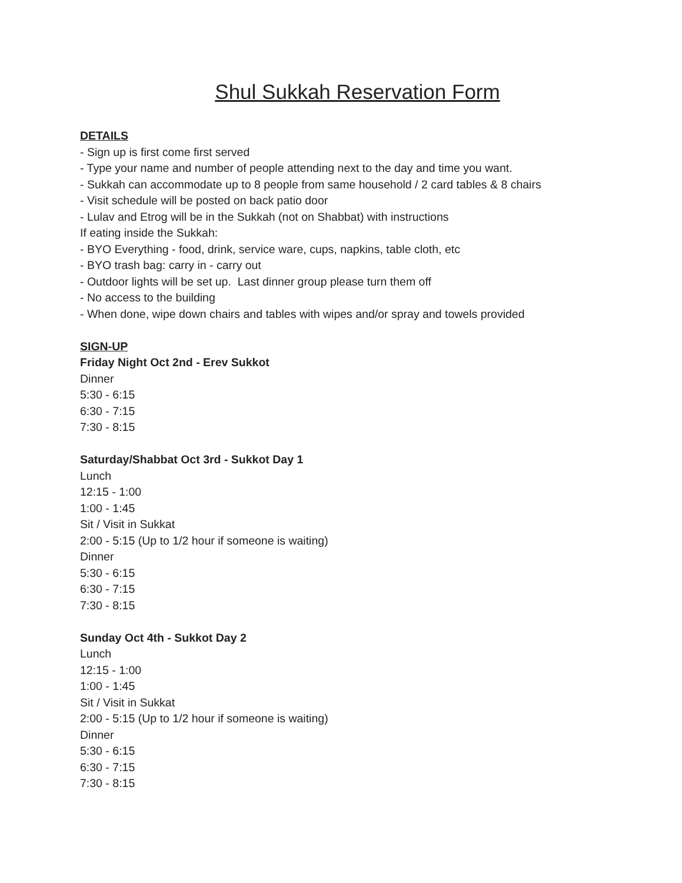Shul Sukkah Reservation Form
DETAILS
- Sign up is first come first served
- Type your name and number of people attending next to the day and time you want.
- Sukkah can accommodate up to 8 people from same household / 2 card tables & 8 chairs
- Visit schedule will be posted on back patio door
- Lulav and Etrog will be in the Sukkah (not on Shabbat) with instructions
If eating inside the Sukkah:
- BYO Everything - food, drink, service ware, cups, napkins, table cloth, etc
- BYO trash bag: carry in - carry out
- Outdoor lights will be set up. Last dinner group please turn them off
- No access to the building
- When done, wipe down chairs and tables with wipes and/or spray and towels provided
SIGN-UP
Friday Night Oct 2nd - Erev Sukkot
Dinner
5:30 - 6:15
6:30 - 7:15
7:30 - 8:15
Saturday/Shabbat Oct 3rd - Sukkot Day 1
Lunch
12:15 - 1:00
1:00 - 1:45
Sit / Visit in Sukkat
2:00 - 5:15 (Up to 1/2 hour if someone is waiting)
Dinner
5:30 - 6:15
6:30 - 7:15
7:30 - 8:15
Sunday Oct 4th - Sukkot Day 2
Lunch
12:15 - 1:00
1:00 - 1:45
Sit / Visit in Sukkat
2:00 - 5:15 (Up to 1/2 hour if someone is waiting)
Dinner
5:30 - 6:15
6:30 - 7:15
7:30 - 8:15